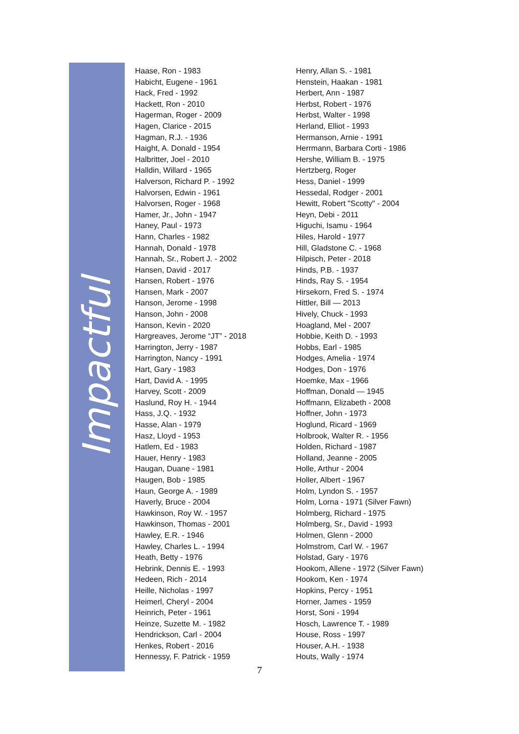Impactful
Haase, Ron - 1983
Habicht, Eugene - 1961
Hack, Fred - 1992
Hackett, Ron - 2010
Hagerman, Roger - 2009
Hagen, Clarice - 2015
Hagman, R.J. - 1936
Haight, A. Donald - 1954
Halbritter, Joel - 2010
Halldin, Willard - 1965
Halverson, Richard P. - 1992
Halvorsen, Edwin - 1961
Halvorsen, Roger - 1968
Hamer, Jr., John - 1947
Haney, Paul - 1973
Hann, Charles - 1982
Hannah, Donald - 1978
Hannah, Sr., Robert J. - 2002
Hansen, David - 2017
Hansen, Robert - 1976
Hansen, Mark - 2007
Hanson, Jerome - 1998
Hanson, John - 2008
Hanson, Kevin - 2020
Hargreaves, Jerome “JT” - 2018
Harrington, Jerry - 1987
Harrington, Nancy - 1991
Hart, Gary - 1983
Hart, David A. - 1995
Harvey, Scott - 2009
Haslund, Roy H. - 1944
Hass, J.Q. - 1932
Hasse, Alan - 1979
Hasz, Lloyd - 1953
Hatlem, Ed - 1983
Hauer, Henry - 1983
Haugan, Duane - 1981
Haugen, Bob - 1985
Haun, George A. - 1989
Haverly, Bruce - 2004
Hawkinson, Roy W. - 1957
Hawkinson, Thomas - 2001
Hawley, E.R. - 1946
Hawley, Charles L. - 1994
Heath, Betty - 1976
Hebrink, Dennis E. - 1993
Hedeen, Rich - 2014
Heille, Nicholas - 1997
Heimerl, Cheryl - 2004
Heinrich, Peter - 1961
Heinze, Suzette M. - 1982
Hendrickson, Carl - 2004
Henkes, Robert - 2016
Hennessy, F. Patrick - 1959
Henry, Allan S. - 1981
Henstein, Haakan - 1981
Herbert, Ann - 1987
Herbst, Robert - 1976
Herbst, Walter - 1998
Herland, Elliot - 1993
Hermanson, Arnie - 1991
Herrmann, Barbara Corti - 1986
Hershe, William B. - 1975
Hertzberg, Roger
Hess, Daniel - 1999
Hessedal, Rodger - 2001
Hewitt, Robert "Scotty" - 2004
Heyn, Debi - 2011
Higuchi, Isamu - 1964
Hiles, Harold - 1977
Hill, Gladstone C. - 1968
Hilpisch, Peter - 2018
Hinds, P.B. - 1937
Hinds, Ray S. - 1954
Hirsekorn, Fred S. - 1974
Hittler, Bill — 2013
Hively, Chuck - 1993
Hoagland, Mel - 2007
Hobbie, Keith D. - 1993
Hobbs, Earl - 1985
Hodges, Amelia - 1974
Hodges, Don - 1976
Hoemke, Max - 1966
Hoffman, Donald — 1945
Hoffmann, Elizabeth - 2008
Hoffner, John - 1973
Hoglund, Ricard - 1969
Holbrook, Walter R. - 1956
Holden, Richard - 1987
Holland, Jeanne - 2005
Holle, Arthur - 2004
Holler, Albert - 1967
Holm, Lyndon S. - 1957
Holm, Lorna - 1971 (Silver Fawn)
Holmberg, Richard - 1975
Holmberg, Sr., David - 1993
Holmen, Glenn - 2000
Holmstrom, Carl W. - 1967
Holstad, Gary - 1976
Hookom, Allene - 1972 (Silver Fawn)
Hookom, Ken - 1974
Hopkins, Percy - 1951
Horner, James - 1959
Horst, Soni - 1994
Hosch, Lawrence T. - 1989
House, Ross - 1997
Houser, A.H. - 1938
Houts, Wally - 1974
7